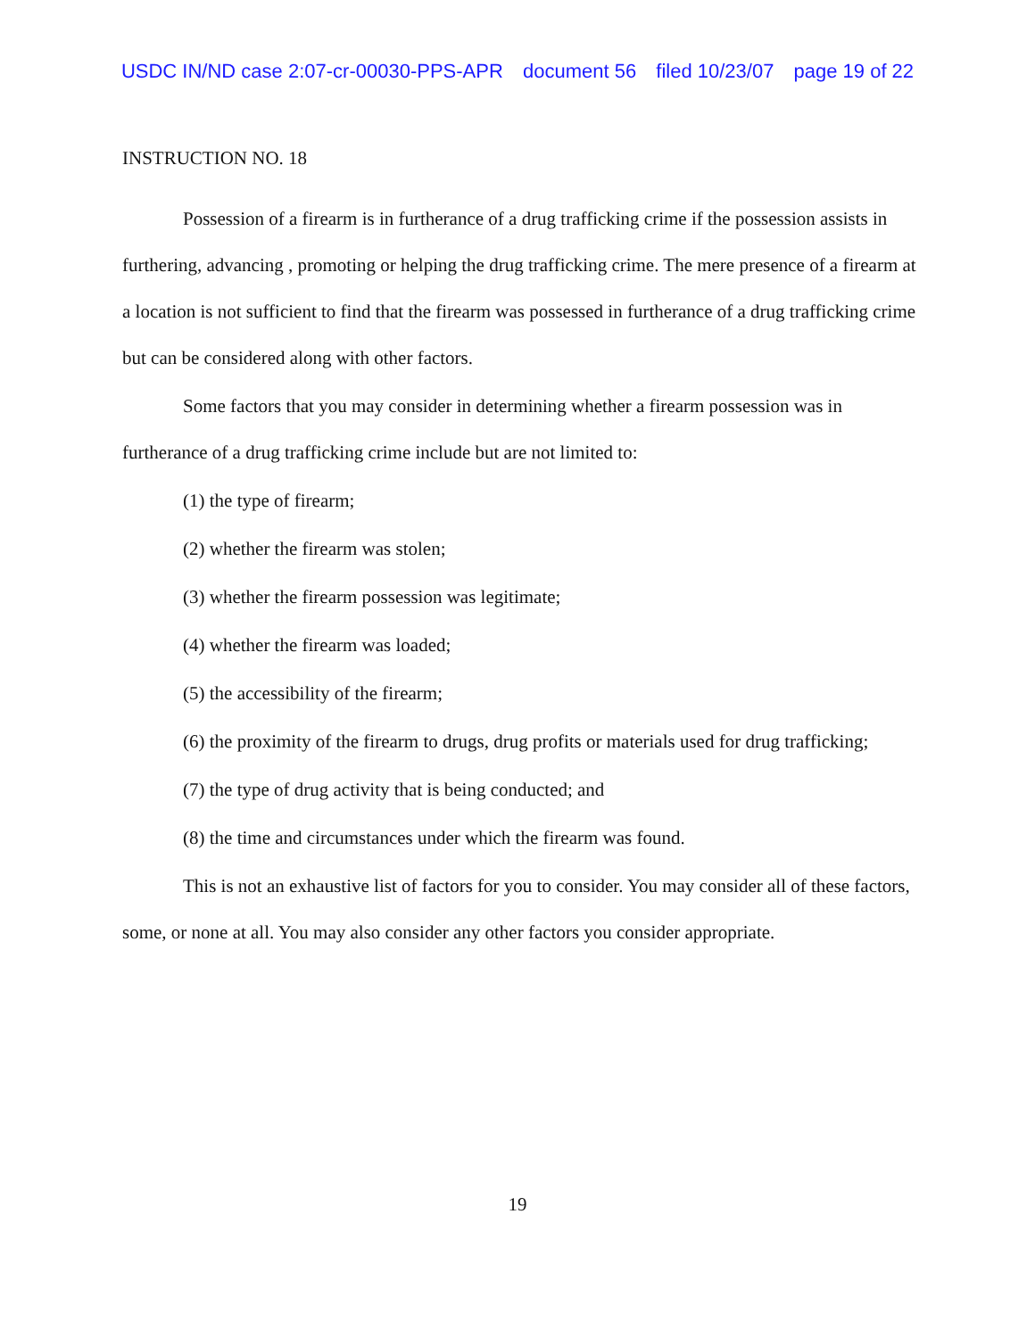USDC IN/ND case 2:07-cr-00030-PPS-APR document 56 filed 10/23/07 page 19 of 22
INSTRUCTION NO. 18
Possession of a firearm is in furtherance of a drug trafficking crime if the possession assists in furthering, advancing , promoting or helping the drug trafficking crime. The mere presence of a firearm at a location is not sufficient to find that the firearm was possessed in furtherance of a drug trafficking crime but can be considered along with other factors.
Some factors that you may consider in determining whether a firearm possession was in furtherance of a drug trafficking crime include but are not limited to:
(1) the type of firearm;
(2) whether the firearm was stolen;
(3) whether the firearm possession was legitimate;
(4) whether the firearm was loaded;
(5) the accessibility of the firearm;
(6) the proximity of the firearm to drugs, drug profits or materials used for drug trafficking;
(7) the type of drug activity that is being conducted; and
(8) the time and circumstances under which the firearm was found.
This is not an exhaustive list of factors for you to consider. You may consider all of these factors, some, or none at all. You may also consider any other factors you consider appropriate.
19